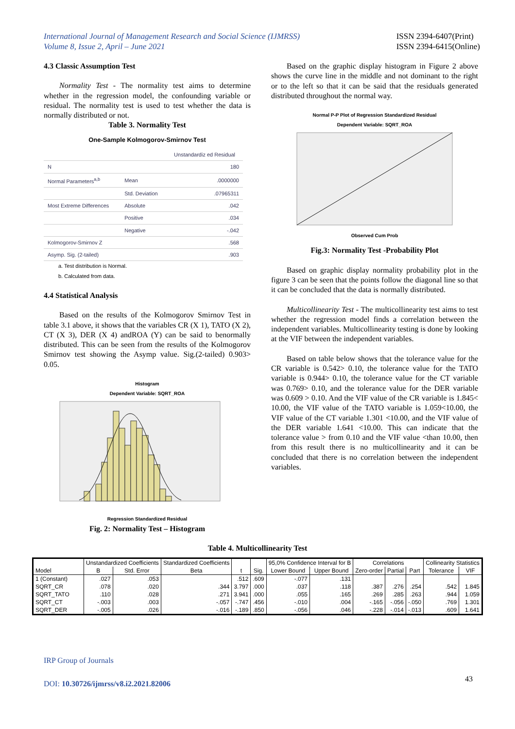International Journal of Management Research and Social Science (IJMRSS)
Volume 8, Issue 2, April – June 2021
ISSN 2394-6407(Print)
ISSN 2394-6415(Online)
4.3 Classic Assumption Test
Normality Test - The normality test aims to determine whether in the regression model, the confounding variable or residual. The normality test is used to test whether the data is normally distributed or not.
Table 3. Normality Test
One-Sample Kolmogorov-Smirnov Test
| | | Unstandardiz ed Residual |
| N | | 180 |
| Normal Parameters<sup>a,b</sup> | Mean | .0000000 |
| | Std. Deviation | .07965311 |
| Most Extreme Differences | Absolute | .042 |
| | Positive | .034 |
| | Negative | -.042 |
| Kolmogorov-Smirnov Z | | .568 |
| Asymp. Sig. (2-tailed) | | .903 |
a. Test distribution is Normal.
b. Calculated from data.
4.4 Statistical Analysis
Based on the results of the Kolmogorov Smirnov Test in table 3.1 above, it shows that the variables CR (X 1), TATO (X 2), CT (X 3), DER (X 4) andROA (Y) can be said to benormally distributed. This can be seen from the results of the Kolmogorov Smirnov test showing the Asymp value. Sig.(2-tailed) 0.903> 0.05.
Histogram
Dependent Variable: SQRT_ROA
Regression Standardized Residual
Fig. 2: Normality Test – Histogram
Based on the graphic display histogram in Figure 2 above shows the curve line in the middle and not dominant to the right or to the left so that it can be said that the residuals generated distributed throughout the normal way.
Normal P-P Plot of Regression Standardized Residual
Dependent Variable: SQRT_ROA
Observed Cum Prob
Fig.3: Normality Test -Probability Plot
Based on graphic display normality probability plot in the figure 3 can be seen that the points follow the diagonal line so that it can be concluded that the data is normally distributed.
Multicollinearity Test - The multicollinearity test aims to test whether the regression model finds a correlation between the independent variables. Multicollinearity testing is done by looking at the VIF between the independent variables.
Based on table below shows that the tolerance value for the CR variable is 0.542> 0.10, the tolerance value for the TATO variable is 0.944> 0.10, the tolerance value for the CT variable was 0.769> 0.10, and the tolerance value for the DER variable was 0.609 > 0.10. And the VIF value of the CR variable is 1.845< 10.00, the VIF value of the TATO variable is 1.059<10.00, the VIF value of the CT variable 1.301 <10.00, and the VIF value of the DER variable 1.641 <10.00. This can indicate that the tolerance value > from 0.10 and the VIF value <than 10.00, then from this result there is no multicollinearity and it can be concluded that there is no correlation between the independent variables.
Table 4. Multicollinearity Test
| Model | Unstandardized Coefficients | | Standardized Coefficients | t | Sig. | 95,0% Confidence Interval for B | | Correlations | | | Collinearity Statistics | |
| --- | --- | --- | --- | --- | --- | --- | --- | --- | --- | --- | --- | --- |
| | B | Std. Error | Beta | | | Lower Bound | Upper Bound | Zero-order | Partial | Part | Tolerance | VIF |
| 1 (Constant) | .027 | .053 | | .512 | .609 | -.077 | .131 | | | | | |
| SQRT_CR | .078 | .020 | .344 | 3.797 | .000 | .037 | .118 | .387 | .276 | .254 | .542 | 1.845 |
| SQRT_TATO | .110 | .028 | .271 | 3.941 | .000 | .055 | .165 | .269 | .285 | .263 | .944 | 1.059 |
| SQRT_CT | -.003 | .003 | -.057 | -.747 | .456 | -.010 | .004 | -.165 | -.056 | -.050 | .769 | 1.301 |
| SQRT_DER | -.005 | .026 | -.016 | -.189 | .850 | -.056 | .046 | -.228 | -.014 | -.013 | .609 | 1.641 |
IRP Group of Journals
DOI: 10.30726/ijmrss/v8.i2.2021.82006
43